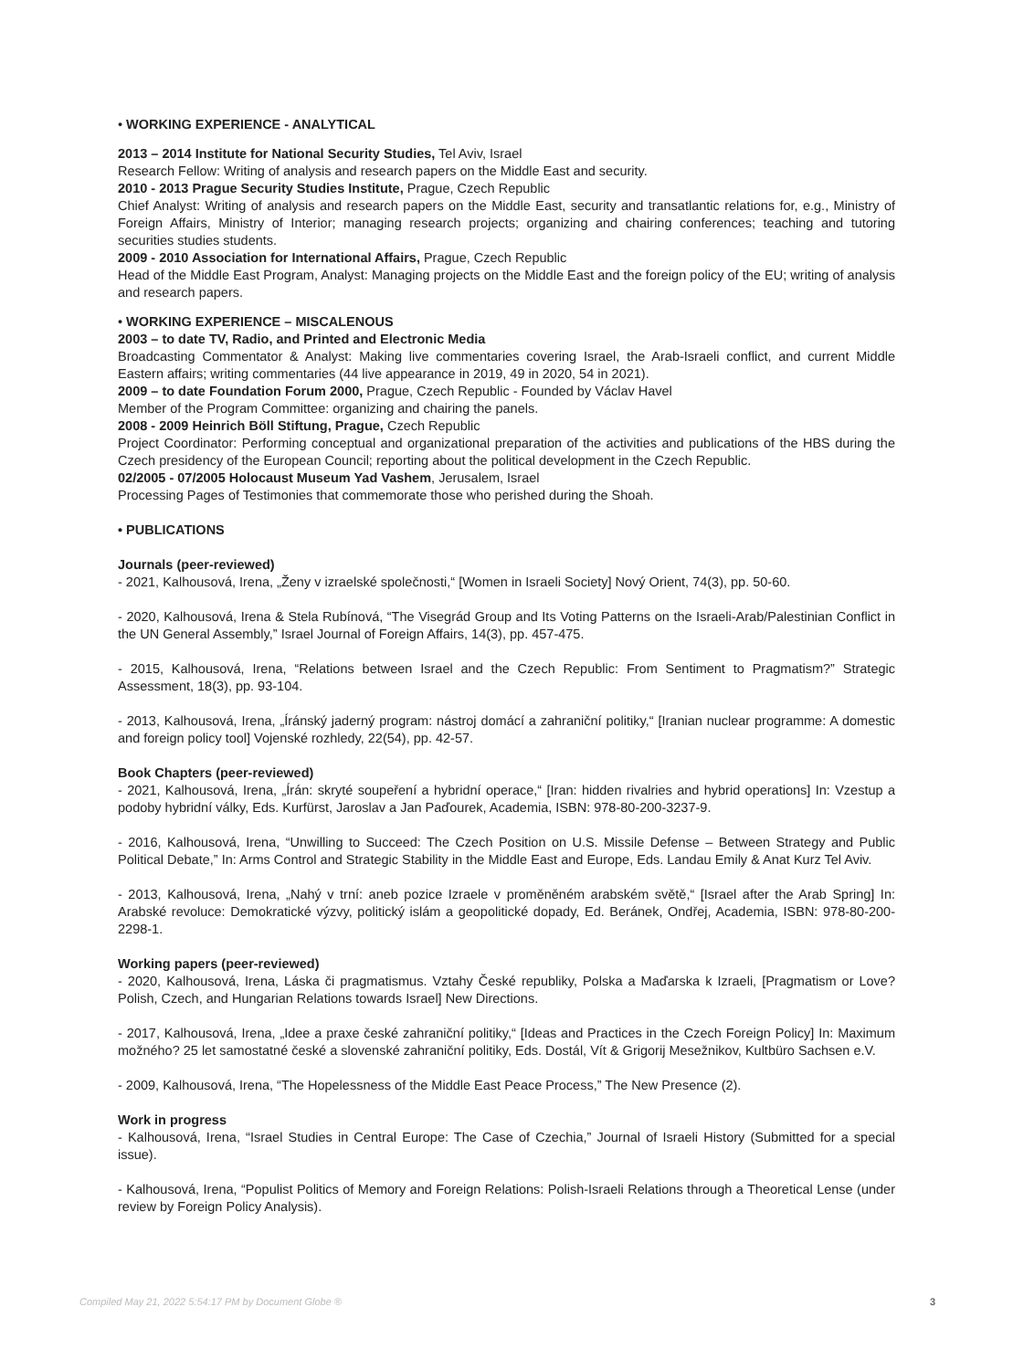• WORKING EXPERIENCE - ANALYTICAL
2013 – 2014 Institute for National Security Studies, Tel Aviv, Israel
Research Fellow: Writing of analysis and research papers on the Middle East and security.
2010 - 2013 Prague Security Studies Institute, Prague, Czech Republic
Chief Analyst: Writing of analysis and research papers on the Middle East, security and transatlantic relations for, e.g., Ministry of Foreign Affairs, Ministry of Interior; managing research projects; organizing and chairing conferences; teaching and tutoring securities studies students.
2009 - 2010 Association for International Affairs, Prague, Czech Republic
Head of the Middle East Program, Analyst: Managing projects on the Middle East and the foreign policy of the EU; writing of analysis and research papers.
• WORKING EXPERIENCE – MISCALENOUS
2003 – to date TV, Radio, and Printed and Electronic Media
Broadcasting Commentator & Analyst: Making live commentaries covering Israel, the Arab-Israeli conflict, and current Middle Eastern affairs; writing commentaries (44 live appearance in 2019, 49 in 2020, 54 in 2021).
2009 – to date Foundation Forum 2000, Prague, Czech Republic - Founded by Václav Havel
Member of the Program Committee: organizing and chairing the panels.
2008 - 2009 Heinrich Böll Stiftung, Prague, Czech Republic
Project Coordinator: Performing conceptual and organizational preparation of the activities and publications of the HBS during the Czech presidency of the European Council; reporting about the political development in the Czech Republic.
02/2005 - 07/2005 Holocaust Museum Yad Vashem, Jerusalem, Israel
Processing Pages of Testimonies that commemorate those who perished during the Shoah.
• PUBLICATIONS
Journals (peer-reviewed)
- 2021, Kalhousová, Irena, „Ženy v izraelské společnosti,“ [Women in Israeli Society] Nový Orient, 74(3), pp. 50-60.
- 2020, Kalhousová, Irena & Stela Rubínová, “The Visegrád Group and Its Voting Patterns on the Israeli-Arab/Palestinian Conflict in the UN General Assembly,” Israel Journal of Foreign Affairs, 14(3), pp. 457-475.
- 2015, Kalhousová, Irena, “Relations between Israel and the Czech Republic: From Sentiment to Pragmatism?” Strategic Assessment, 18(3), pp. 93-104.
- 2013, Kalhousová, Irena, „Íránský jaderný program: nástroj domácí a zahraniční politiky,“ [Iranian nuclear programme: A domestic and foreign policy tool] Vojenské rozhledy, 22(54), pp. 42-57.
Book Chapters (peer-reviewed)
- 2021, Kalhousová, Irena, „Írán: skryté soupeření a hybridní operace,“ [Iran: hidden rivalries and hybrid operations] In: Vzestup a podoby hybridní války, Eds. Kurfürst, Jaroslav a Jan Paďourek, Academia, ISBN: 978-80-200-3237-9.
- 2016, Kalhousová, Irena, “Unwilling to Succeed: The Czech Position on U.S. Missile Defense – Between Strategy and Public Political Debate,” In: Arms Control and Strategic Stability in the Middle East and Europe, Eds. Landau Emily & Anat Kurz Tel Aviv.
- 2013, Kalhousová, Irena, „Nahý v trní: aneb pozice Izraele v proměněném arabském světě,“ [Israel after the Arab Spring] In: Arabské revoluce: Demokratické výzvy, politický islám a geopolitické dopady, Ed. Beránek, Ondřej, Academia, ISBN: 978-80-200-2298-1.
Working papers (peer-reviewed)
- 2020, Kalhousová, Irena, Láska či pragmatismus. Vztahy České republiky, Polska a Maďarska k Izraeli, [Pragmatism or Love? Polish, Czech, and Hungarian Relations towards Israel] New Directions.
- 2017, Kalhousová, Irena, „Idee a praxe české zahraniční politiky,“ [Ideas and Practices in the Czech Foreign Policy] In: Maximum možného? 25 let samostatné české a slovenské zahraniční politiky, Eds. Dostál, Vít & Grigorij Mesežnikov, Kultbüro Sachsen e.V.
- 2009, Kalhousová, Irena, “The Hopelessness of the Middle East Peace Process,” The New Presence (2).
Work in progress
- Kalhousová, Irena, “Israel Studies in Central Europe: The Case of Czechia,” Journal of Israeli History (Submitted for a special issue).
- Kalhousová, Irena, “Populist Politics of Memory and Foreign Relations: Polish-Israeli Relations through a Theoretical Lense (under review by Foreign Policy Analysis).
Compiled May 21, 2022 5:54:17 PM by Document Globe ® 3